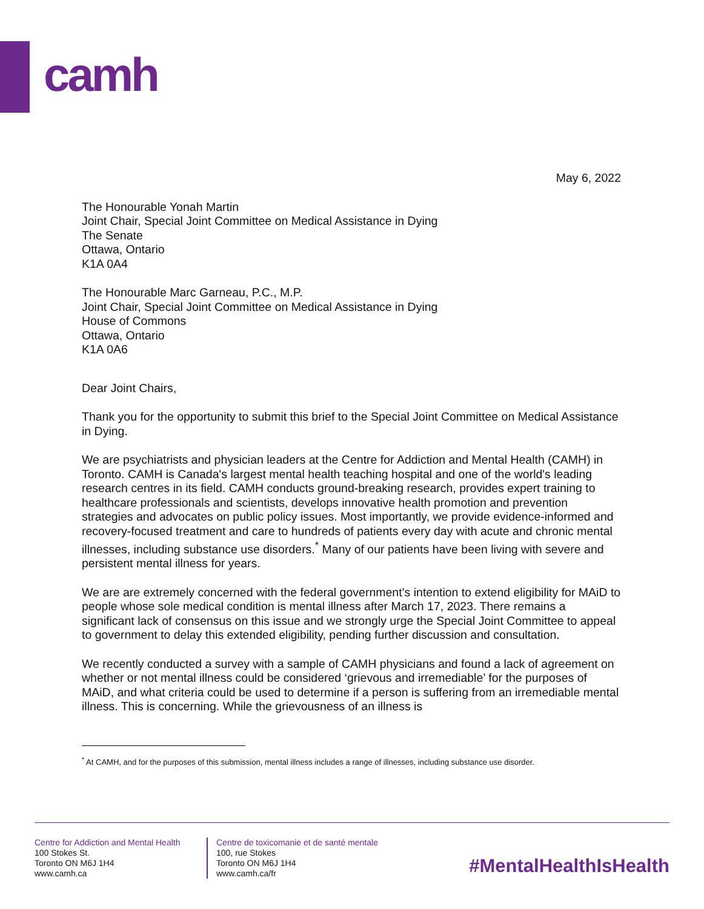camh
May 6, 2022
The Honourable Yonah Martin
Joint Chair, Special Joint Committee on Medical Assistance in Dying
The Senate
Ottawa, Ontario
K1A 0A4
The Honourable Marc Garneau, P.C., M.P.
Joint Chair, Special Joint Committee on Medical Assistance in Dying
House of Commons
Ottawa, Ontario
K1A 0A6
Dear Joint Chairs,
Thank you for the opportunity to submit this brief to the Special Joint Committee on Medical Assistance in Dying.
We are psychiatrists and physician leaders at the Centre for Addiction and Mental Health (CAMH) in Toronto. CAMH is Canada's largest mental health teaching hospital and one of the world's leading research centres in its field. CAMH conducts ground-breaking research, provides expert training to healthcare professionals and scientists, develops innovative health promotion and prevention strategies and advocates on public policy issues. Most importantly, we provide evidence-informed and recovery-focused treatment and care to hundreds of patients every day with acute and chronic mental illnesses, including substance use disorders.<sup>*</sup> Many of our patients have been living with severe and persistent mental illness for years.
We are are extremely concerned with the federal government’s intention to extend eligibility for MAiD to people whose sole medical condition is mental illness after March 17, 2023. There remains a significant lack of consensus on this issue and we strongly urge the Special Joint Committee to appeal to government to delay this extended eligibility, pending further discussion and consultation.
We recently conducted a survey with a sample of CAMH physicians and found a lack of agreement on whether or not mental illness could be considered ‘grievous and irremediable’ for the purposes of MAiD, and what criteria could be used to determine if a person is suffering from an irremediable mental illness. This is concerning. While the grievousness of an illness is
<sup>*</sup> At CAMH, and for the purposes of this submission, mental illness includes a range of illnesses, including substance use disorder.
Centre for Addiction and Mental Health
100 Stokes St.
Toronto ON M6J 1H4
www.camh.ca
Centre de toxicomanie et de santé mentale
100, rue Stokes
Toronto ON M6J 1H4
www.camh.ca/fr
#MentalHealthIsHealth